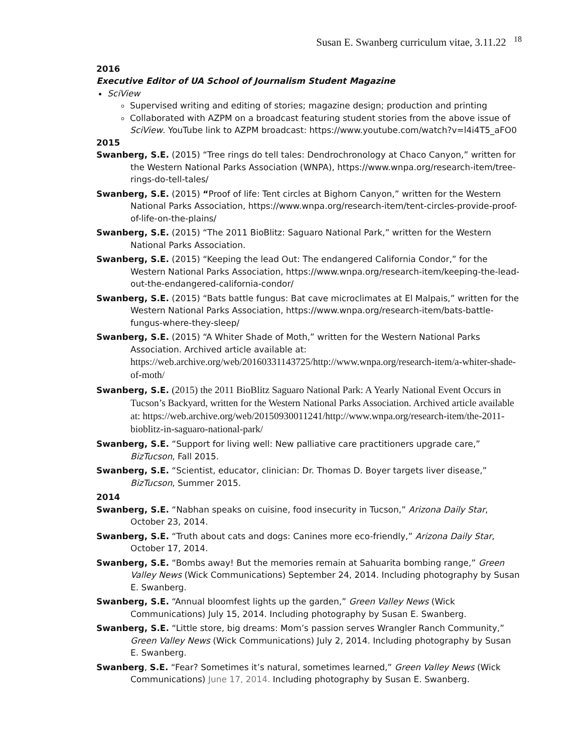Susan E. Swanberg curriculum vitae, 3.11.22 <sup>18</sup>
2016
Executive Editor of UA School of Journalism Student Magazine
SciView
Supervised writing and editing of stories; magazine design; production and printing
Collaborated with AZPM on a broadcast featuring student stories from the above issue of SciView. YouTube link to AZPM broadcast: https://www.youtube.com/watch?v=l4i4T5_aFO0
2015
Swanberg, S.E. (2015) “Tree rings do tell tales: Dendrochronology at Chaco Canyon,” written for the Western National Parks Association (WNPA), https://www.wnpa.org/research-item/tree-rings-do-tell-tales/
Swanberg, S.E. (2015) “Proof of life: Tent circles at Bighorn Canyon,” written for the Western National Parks Association, https://www.wnpa.org/research-item/tent-circles-provide-proof-of-life-on-the-plains/
Swanberg, S.E. (2015) “The 2011 BioBlitz: Saguaro National Park,” written for the Western National Parks Association.
Swanberg, S.E. (2015) “Keeping the lead Out: The endangered California Condor,” for the Western National Parks Association, https://www.wnpa.org/research-item/keeping-the-lead-out-the-endangered-california-condor/
Swanberg, S.E. (2015) “Bats battle fungus: Bat cave microclimates at El Malpais,” written for the Western National Parks Association, https://www.wnpa.org/research-item/bats-battle-fungus-where-they-sleep/
Swanberg, S.E. (2015) “A Whiter Shade of Moth,” written for the Western National Parks Association. Archived article available at: https://web.archive.org/web/20160331143725/http://www.wnpa.org/research-item/a-whiter-shade-of-moth/
Swanberg, S.E. (2015) the 2011 BioBlitz Saguaro National Park: A Yearly National Event Occurs in Tucson’s Backyard, written for the Western National Parks Association. Archived article available at: https://web.archive.org/web/20150930011241/http://www.wnpa.org/research-item/the-2011-bioblitz-in-saguaro-national-park/
Swanberg, S.E. “Support for living well: New palliative care practitioners upgrade care,” BizTucson, Fall 2015.
Swanberg, S.E. “Scientist, educator, clinician: Dr. Thomas D. Boyer targets liver disease,” BizTucson, Summer 2015.
2014
Swanberg, S.E. “Nabhan speaks on cuisine, food insecurity in Tucson,” Arizona Daily Star, October 23, 2014.
Swanberg, S.E. “Truth about cats and dogs: Canines more eco-friendly,” Arizona Daily Star, October 17, 2014.
Swanberg, S.E. “Bombs away! But the memories remain at Sahuarita bombing range,” Green Valley News (Wick Communications) September 24, 2014. Including photography by Susan E. Swanberg.
Swanberg, S.E. “Annual bloomfest lights up the garden,” Green Valley News (Wick Communications) July 15, 2014. Including photography by Susan E. Swanberg.
Swanberg, S.E. “Little store, big dreams: Mom’s passion serves Wrangler Ranch Community,” Green Valley News (Wick Communications) July 2, 2014. Including photography by Susan E. Swanberg.
Swanberg, S.E. “Fear? Sometimes it’s natural, sometimes learned,” Green Valley News (Wick Communications) June 17, 2014. Including photography by Susan E. Swanberg.